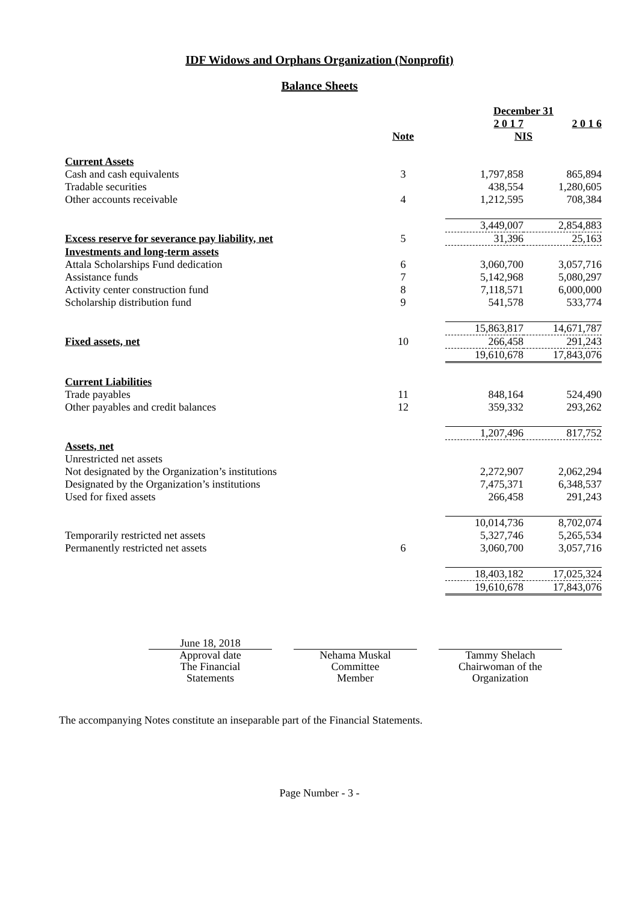IDF Widows and Orphans Organization (Nonprofit)
Balance Sheets
| | | December 31 | |
| | | 2 0 1 7 | 2 0 1 6 |
| | Note | NIS | |
| Current Assets | | | |
| Cash and cash equivalents | 3 | 1,797,858 | 865,894 |
| Tradable securities | | 438,554 | 1,280,605 |
| Other accounts receivable | 4 | 1,212,595 | 708,384 |
| | | 3,449,007 | 2,854,883 |
| Excess reserve for severance pay liability, net | 5 | 31,396 | 25,163 |
| Investments and long-term assets | | | |
| Attala Scholarships Fund dedication | 6 | 3,060,700 | 3,057,716 |
| Assistance funds | 7 | 5,142,968 | 5,080,297 |
| Activity center construction fund | 8 | 7,118,571 | 6,000,000 |
| Scholarship distribution fund | 9 | 541,578 | 533,774 |
| | | 15,863,817 | 14,671,787 |
| Fixed assets, net | 10 | 266,458 | 291,243 |
| | | 19,610,678 | 17,843,076 |
| Current Liabilities | | | |
| Trade payables | 11 | 848,164 | 524,490 |
| Other payables and credit balances | 12 | 359,332 | 293,262 |
| | | 1,207,496 | 817,752 |
| Assets, net | | | |
| Unrestricted net assets | | | |
| Not designated by the Organization’s institutions | | 2,272,907 | 2,062,294 |
| Designated by the Organization’s institutions | | 7,475,371 | 6,348,537 |
| Used for fixed assets | | 266,458 | 291,243 |
| | | 10,014,736 | 8,702,074 |
| Temporarily restricted net assets | | 5,327,746 | 5,265,534 |
| Permanently restricted net assets | 6 | 3,060,700 | 3,057,716 |
| | | 18,403,182 | 17,025,324 |
| | | 19,610,678 | 17,843,076 |
June 18, 2018
Approval date
The Financial
Statements
Nehama Muskal
Committee
Member
Tammy Shelach
Chairwoman of the
Organization
The accompanying Notes constitute an inseparable part of the Financial Statements.
Page Number - 3 -